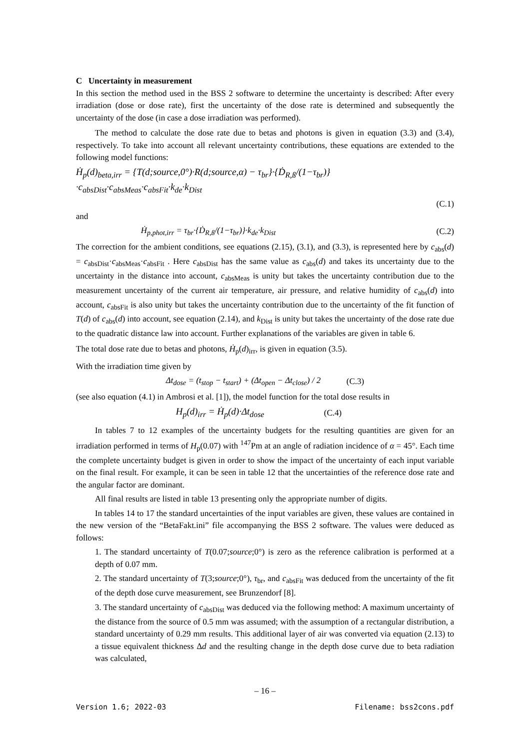C Uncertainty in measurement
In this section the method used in the BSS 2 software to determine the uncertainty is described: After every irradiation (dose or dose rate), first the uncertainty of the dose rate is determined and subsequently the uncertainty of the dose (in case a dose irradiation was performed).
The method to calculate the dose rate due to betas and photons is given in equation (3.3) and (3.4), respectively. To take into account all relevant uncertainty contributions, these equations are extended to the following model functions:
Ḣ<sub>p</sub>(d)<sub>beta,irr</sub> = {T(d;source,0°)·R(d;source,α) − τ<sub>br</sub>}·{Ḋ<sub>R,ß</sub>/(1−τ<sub>br</sub>)}·c<sub>absDist</sub>·c<sub>absMeas</sub>·c<sub>absFit</sub>·k<sub>de</sub>·k<sub>Dist</sub>
(C.1)
and
Ḣ<sub>p,phot,irr</sub> = τ<sub>br</sub>·{Ḋ<sub>R,ß</sub>/(1−τ<sub>br</sub>)}·k<sub>de</sub>·k<sub>Dist</sub> (C.2)
The correction for the ambient conditions, see equations (2.15), (3.1), and (3.3), is represented here by c<sub>abs</sub>(d) = c<sub>absDist</sub>·c<sub>absMeas</sub>·c<sub>absFit</sub> . Here c<sub>absDist</sub> has the same value as c<sub>abs</sub>(d) and takes its uncertainty due to the uncertainty in the distance into account, c<sub>absMeas</sub> is unity but takes the uncertainty contribution due to the measurement uncertainty of the current air temperature, air pressure, and relative humidity of c<sub>abs</sub>(d) into account, c<sub>absFit</sub> is also unity but takes the uncertainty contribution due to the uncertainty of the fit function of T(d) of c<sub>abs</sub>(d) into account, see equation (2.14), and k<sub>Dist</sub> is unity but takes the uncertainty of the dose rate due to the quadratic distance law into account. Further explanations of the variables are given in table 6.
The total dose rate due to betas and photons, Ḣ<sub>p</sub>(d)<sub>irr</sub>, is given in equation (3.5).
With the irradiation time given by
Δt<sub>dose</sub> = (t<sub>stop</sub> − t<sub>start</sub>) + (Δt<sub>open</sub> − Δt<sub>close</sub>) / 2 (C.3)
(see also equation (4.1) in Ambrosi et al. [1]), the model function for the total dose results in
H<sub>p</sub>(d)<sub>irr</sub> = Ḣ<sub>p</sub>(d)·Δt<sub>dose</sub> (C.4)
In tables 7 to 12 examples of the uncertainty budgets for the resulting quantities are given for an irradiation performed in terms of H<sub>p</sub>(0.07) with <sup>147</sup>Pm at an angle of radiation incidence of α = 45°. Each time the complete uncertainty budget is given in order to show the impact of the uncertainty of each input variable on the final result. For example, it can be seen in table 12 that the uncertainties of the reference dose rate and the angular factor are dominant.
All final results are listed in table 13 presenting only the appropriate number of digits.
In tables 14 to 17 the standard uncertainties of the input variables are given, these values are contained in the new version of the “BetaFakt.ini” file accompanying the BSS 2 software. The values were deduced as follows:
1. The standard uncertainty of T(0.07;source;0°) is zero as the reference calibration is performed at a depth of 0.07 mm.
2. The standard uncertainty of T(3;source;0°), τ<sub>br</sub>, and c<sub>absFit</sub> was deduced from the uncertainty of the fit of the depth dose curve measurement, see Brunzendorf [8].
3. The standard uncertainty of c<sub>absDist</sub> was deduced via the following method: A maximum uncertainty of the distance from the source of 0.5 mm was assumed; with the assumption of a rectangular distribution, a standard uncertainty of 0.29 mm results. This additional layer of air was converted via equation (2.13) to a tissue equivalent thickness Δd and the resulting change in the depth dose curve due to beta radiation was calculated,
– 16 –
Version 1.6; 2022-03 Filename: bss2cons.pdf